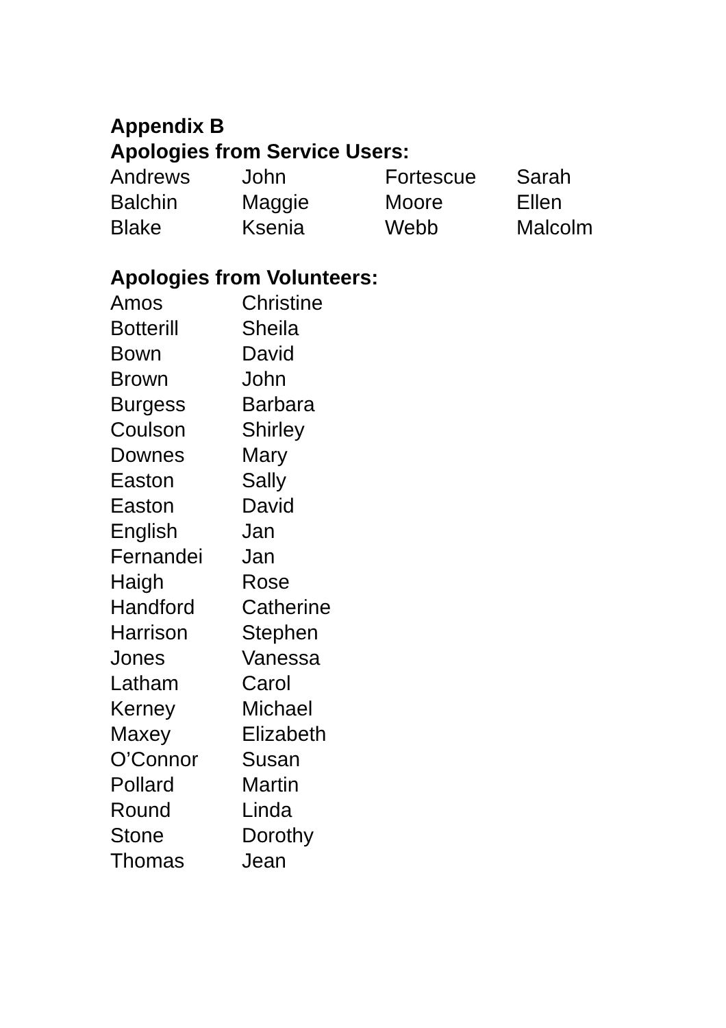Appendix B
Apologies from Service Users:
| Andrews | John | Fortescue | Sarah |
| Balchin | Maggie | Moore | Ellen |
| Blake | Ksenia | Webb | Malcolm |
Apologies from Volunteers:
| Amos | Christine |
| Botterill | Sheila |
| Bown | David |
| Brown | John |
| Burgess | Barbara |
| Coulson | Shirley |
| Downes | Mary |
| Easton | Sally |
| Easton | David |
| English | Jan |
| Fernandei | Jan |
| Haigh | Rose |
| Handford | Catherine |
| Harrison | Stephen |
| Jones | Vanessa |
| Latham | Carol |
| Kerney | Michael |
| Maxey | Elizabeth |
| O’Connor | Susan |
| Pollard | Martin |
| Round | Linda |
| Stone | Dorothy |
| Thomas | Jean |